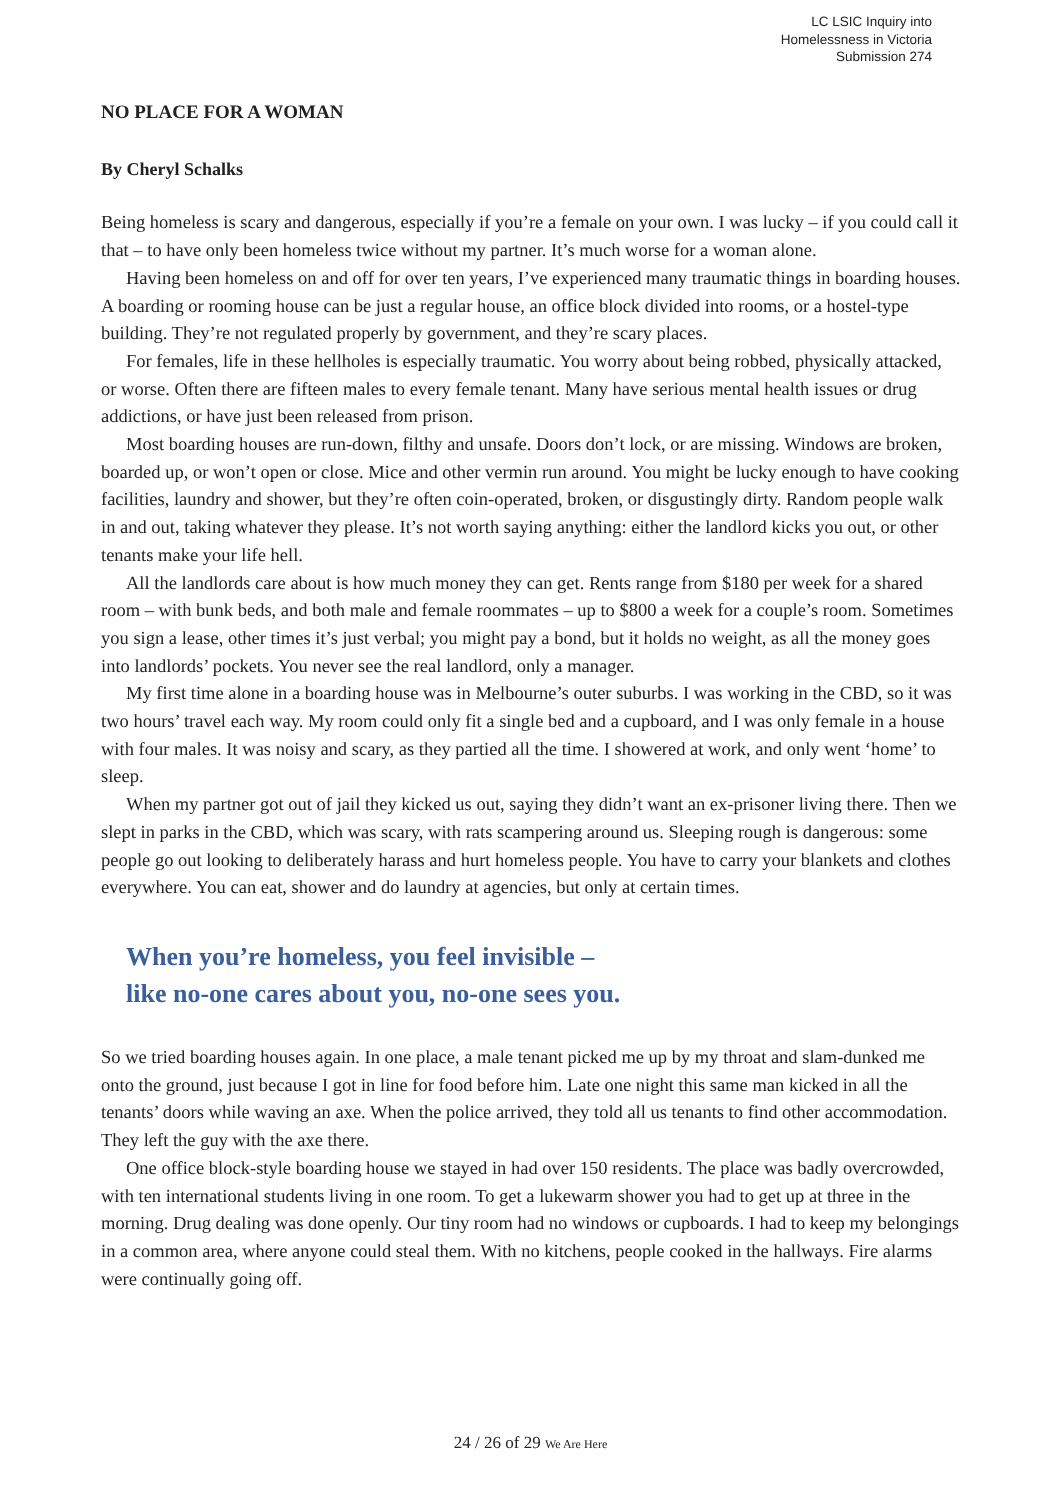LC LSIC Inquiry into
Homelessness in Victoria
Submission 274
NO PLACE FOR A WOMAN
By Cheryl Schalks
Being homeless is scary and dangerous, especially if you’re a female on your own. I was lucky – if you could call it that – to have only been homeless twice without my partner. It’s much worse for a woman alone.
Having been homeless on and off for over ten years, I’ve experienced many traumatic things in boarding houses. A boarding or rooming house can be just a regular house, an office block divided into rooms, or a hostel-type building. They’re not regulated properly by government, and they’re scary places.
For females, life in these hellholes is especially traumatic. You worry about being robbed, physically attacked, or worse. Often there are fifteen males to every female tenant. Many have serious mental health issues or drug addictions, or have just been released from prison.
Most boarding houses are run-down, filthy and unsafe. Doors don’t lock, or are missing. Windows are broken, boarded up, or won’t open or close. Mice and other vermin run around. You might be lucky enough to have cooking facilities, laundry and shower, but they’re often coin-operated, broken, or disgustingly dirty. Random people walk in and out, taking whatever they please. It’s not worth saying anything: either the landlord kicks you out, or other tenants make your life hell.
All the landlords care about is how much money they can get. Rents range from $180 per week for a shared room – with bunk beds, and both male and female roommates – up to $800 a week for a couple’s room. Sometimes you sign a lease, other times it’s just verbal; you might pay a bond, but it holds no weight, as all the money goes into landlords’ pockets. You never see the real landlord, only a manager.
My first time alone in a boarding house was in Melbourne’s outer suburbs. I was working in the CBD, so it was two hours’ travel each way. My room could only fit a single bed and a cupboard, and I was only female in a house with four males. It was noisy and scary, as they partied all the time. I showered at work, and only went ‘home’ to sleep.
When my partner got out of jail they kicked us out, saying they didn’t want an ex-prisoner living there. Then we slept in parks in the CBD, which was scary, with rats scampering around us. Sleeping rough is dangerous: some people go out looking to deliberately harass and hurt homeless people. You have to carry your blankets and clothes everywhere. You can eat, shower and do laundry at agencies, but only at certain times.
When you’re homeless, you feel invisible –
like no-one cares about you, no-one sees you.
So we tried boarding houses again. In one place, a male tenant picked me up by my throat and slam-dunked me onto the ground, just because I got in line for food before him. Late one night this same man kicked in all the tenants’ doors while waving an axe. When the police arrived, they told all us tenants to find other accommodation. They left the guy with the axe there.
One office block-style boarding house we stayed in had over 150 residents. The place was badly overcrowded, with ten international students living in one room. To get a lukewarm shower you had to get up at three in the morning. Drug dealing was done openly. Our tiny room had no windows or cupboards. I had to keep my belongings in a common area, where anyone could steal them. With no kitchens, people cooked in the hallways. Fire alarms were continually going off.
24 / 26 of 29 We Are Here